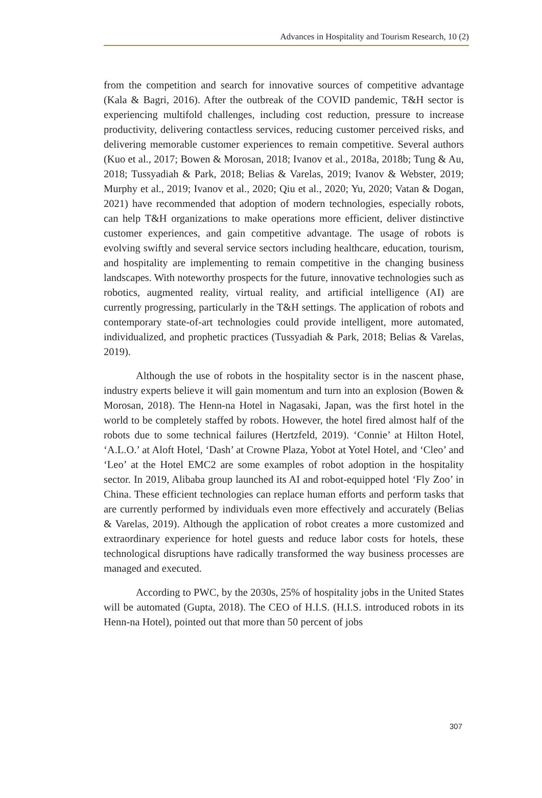Advances in Hospitality and Tourism Research, 10 (2)
from the competition and search for innovative sources of competitive advantage (Kala & Bagri, 2016). After the outbreak of the COVID pandemic, T&H sector is experiencing multifold challenges, including cost reduction, pressure to increase productivity, delivering contactless services, reducing customer perceived risks, and delivering memorable customer experiences to remain competitive. Several authors (Kuo et al., 2017; Bowen & Morosan, 2018; Ivanov et al., 2018a, 2018b; Tung & Au, 2018; Tussyadiah & Park, 2018; Belias & Varelas, 2019; Ivanov & Webster, 2019; Murphy et al., 2019; Ivanov et al., 2020; Qiu et al., 2020; Yu, 2020; Vatan & Dogan, 2021) have recommended that adoption of modern technologies, especially robots, can help T&H organizations to make operations more efficient, deliver distinctive customer experiences, and gain competitive advantage. The usage of robots is evolving swiftly and several service sectors including healthcare, education, tourism, and hospitality are implementing to remain competitive in the changing business landscapes. With noteworthy prospects for the future, innovative technologies such as robotics, augmented reality, virtual reality, and artificial intelligence (AI) are currently progressing, particularly in the T&H settings. The application of robots and contemporary state-of-art technologies could provide intelligent, more automated, individualized, and prophetic practices (Tussyadiah & Park, 2018; Belias & Varelas, 2019).
Although the use of robots in the hospitality sector is in the nascent phase, industry experts believe it will gain momentum and turn into an explosion (Bowen & Morosan, 2018). The Henn-na Hotel in Nagasaki, Japan, was the first hotel in the world to be completely staffed by robots. However, the hotel fired almost half of the robots due to some technical failures (Hertzfeld, 2019). ‘Connie’ at Hilton Hotel, ‘A.L.O.’ at Aloft Hotel, ‘Dash’ at Crowne Plaza, Yobot at Yotel Hotel, and ‘Cleo’ and ‘Leo’ at the Hotel EMC2 are some examples of robot adoption in the hospitality sector. In 2019, Alibaba group launched its AI and robot-equipped hotel ‘Fly Zoo’ in China. These efficient technologies can replace human efforts and perform tasks that are currently performed by individuals even more effectively and accurately (Belias & Varelas, 2019). Although the application of robot creates a more customized and extraordinary experience for hotel guests and reduce labor costs for hotels, these technological disruptions have radically transformed the way business processes are managed and executed.
According to PWC, by the 2030s, 25% of hospitality jobs in the United States will be automated (Gupta, 2018). The CEO of H.I.S. (H.I.S. introduced robots in its Henn-na Hotel), pointed out that more than 50 percent of jobs
307